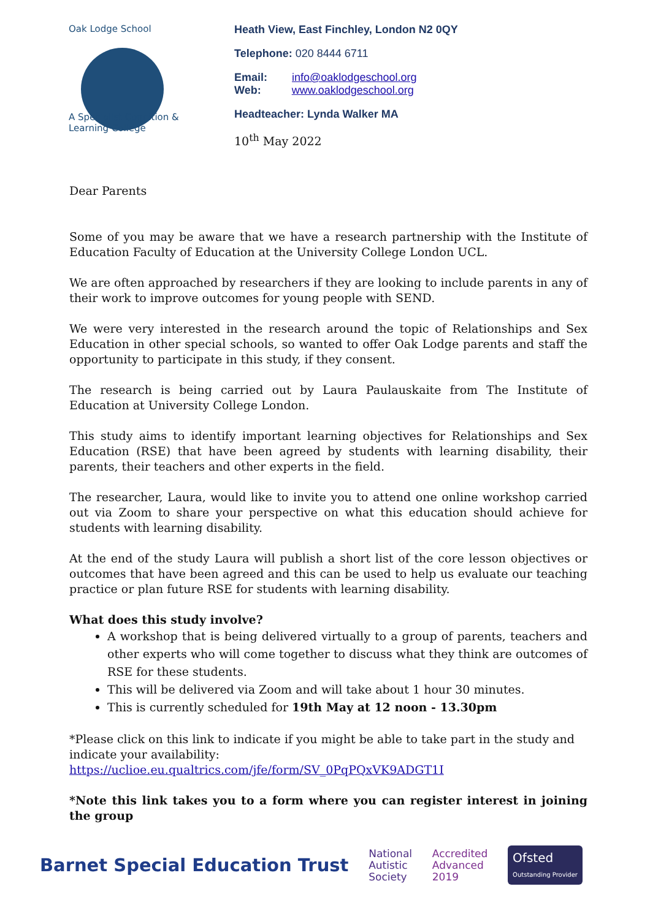Oak Lodge School
A Specialist Cognition & Learning College
Heath View, East Finchley, London N2 0QY
Telephone: 020 8444 6711
Email: info@oaklodgeschool.org
Web: www.oaklodgeschool.org
Headteacher: Lynda Walker MA
10<sup>th</sup> May 2022
Dear Parents
Some of you may be aware that we have a research partnership with the Institute of Education Faculty of Education at the University College London UCL.
We are often approached by researchers if they are looking to include parents in any of their work to improve outcomes for young people with SEND.
We were very interested in the research around the topic of Relationships and Sex Education in other special schools, so wanted to offer Oak Lodge parents and staff the opportunity to participate in this study, if they consent.
The research is being carried out by Laura Paulauskaite from The Institute of Education at University College London.
This study aims to identify important learning objectives for Relationships and Sex Education (RSE) that have been agreed by students with learning disability, their parents, their teachers and other experts in the field.
The researcher, Laura, would like to invite you to attend one online workshop carried out via Zoom to share your perspective on what this education should achieve for students with learning disability.
At the end of the study Laura will publish a short list of the core lesson objectives or outcomes that have been agreed and this can be used to help us evaluate our teaching practice or plan future RSE for students with learning disability.
What does this study involve?
A workshop that is being delivered virtually to a group of parents, teachers and other experts who will come together to discuss what they think are outcomes of RSE for these students.
This will be delivered via Zoom and will take about 1 hour 30 minutes.
This is currently scheduled for 19th May at 12 noon - 13.30pm
*Please click on this link to indicate if you might be able to take part in the study and indicate your availability: https://uclioe.eu.qualtrics.com/jfe/form/SV_0PqPQxVK9ADGT1I
*Note this link takes you to a form where you can register interest in joining the group
Barnet Special Education Trust
National
Autistic
Society
Accredited
Advanced
2019
Ofsted
Outstanding Provider